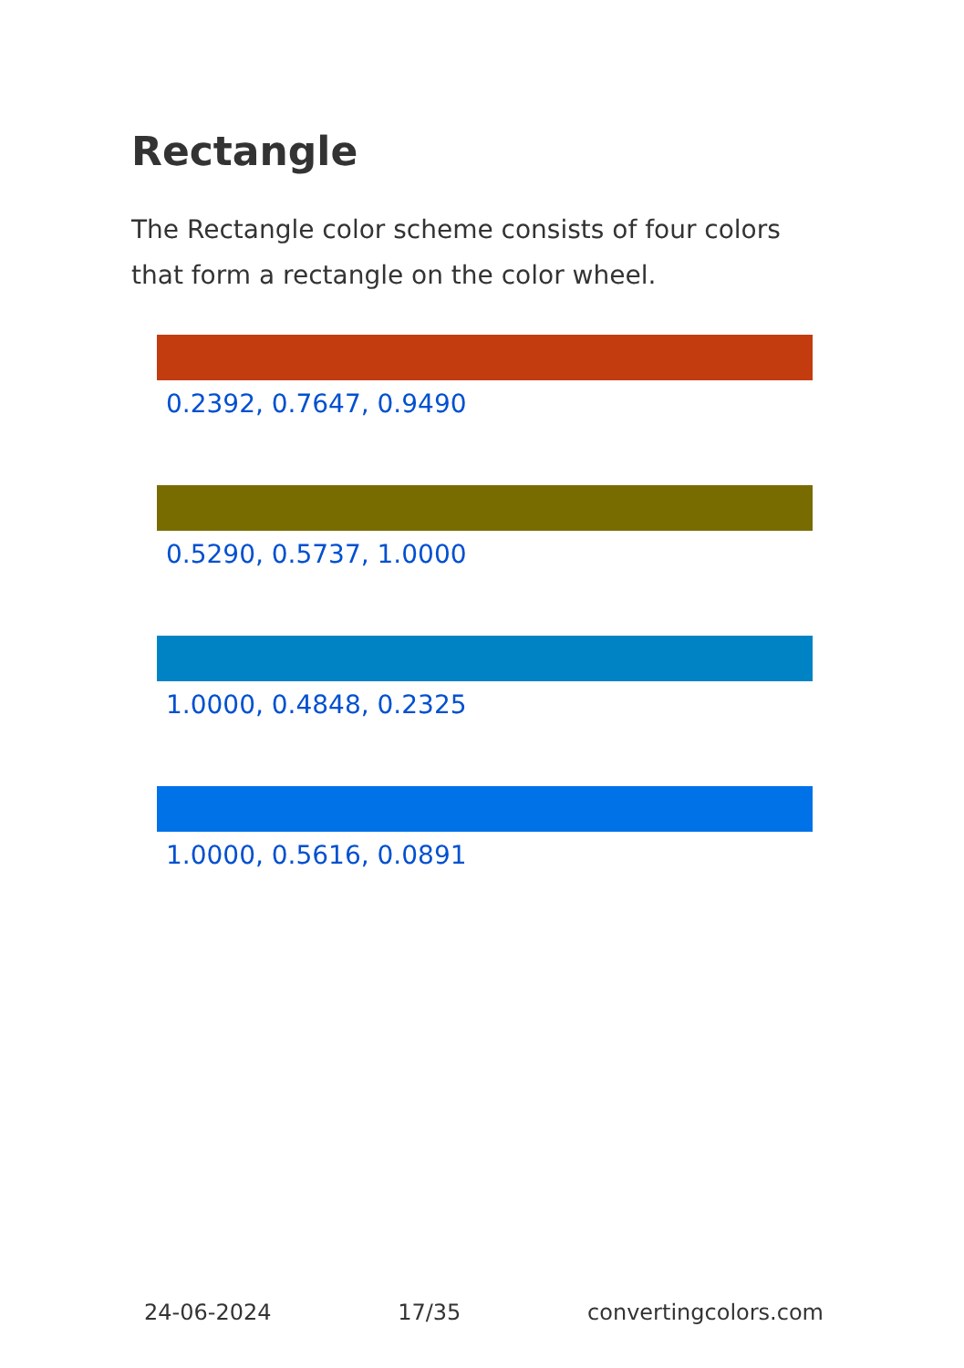Rectangle
The Rectangle color scheme consists of four colors that form a rectangle on the color wheel.
0.2392, 0.7647, 0.9490
0.5290, 0.5737, 1.0000
1.0000, 0.4848, 0.2325
1.0000, 0.5616, 0.0891
24-06-2024 17/35 convertingcolors.com